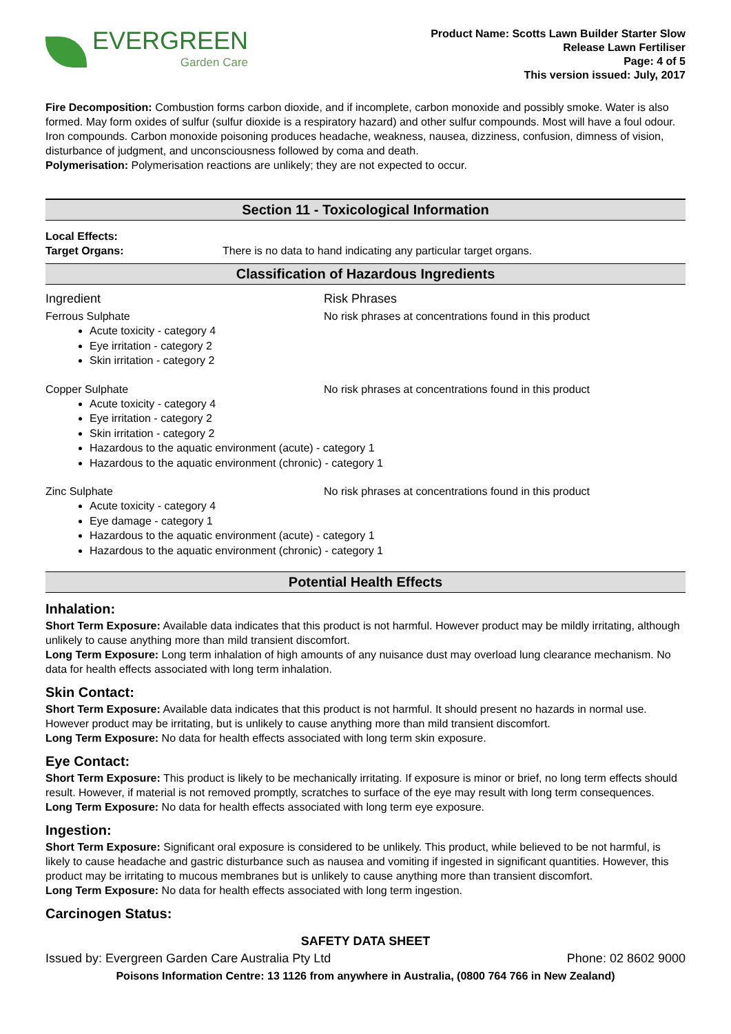EVERGREEN
Garden Care
Product Name: Scotts Lawn Builder Starter Slow
Release Lawn Fertiliser
Page: 4 of 5
This version issued: July, 2017
Fire Decomposition: Combustion forms carbon dioxide, and if incomplete, carbon monoxide and possibly smoke. Water is also formed. May form oxides of sulfur (sulfur dioxide is a respiratory hazard) and other sulfur compounds. Most will have a foul odour. Iron compounds. Carbon monoxide poisoning produces headache, weakness, nausea, dizziness, confusion, dimness of vision, disturbance of judgment, and unconsciousness followed by coma and death.
Polymerisation: Polymerisation reactions are unlikely; they are not expected to occur.
Section 11 - Toxicological Information
Local Effects:
Target Organs: There is no data to hand indicating any particular target organs.
Classification of Hazardous Ingredients
Ingredient Risk Phrases
Ferrous Sulphate No risk phrases at concentrations found in this product
Acute toxicity - category 4
Eye irritation - category 2
Skin irritation - category 2
Copper Sulphate No risk phrases at concentrations found in this product
Acute toxicity - category 4
Eye irritation - category 2
Skin irritation - category 2
Hazardous to the aquatic environment (acute) - category 1
Hazardous to the aquatic environment (chronic) - category 1
Zinc Sulphate No risk phrases at concentrations found in this product
Acute toxicity - category 4
Eye damage - category 1
Hazardous to the aquatic environment (acute) - category 1
Hazardous to the aquatic environment (chronic) - category 1
Potential Health Effects
Inhalation:
Short Term Exposure: Available data indicates that this product is not harmful. However product may be mildly irritating, although unlikely to cause anything more than mild transient discomfort.
Long Term Exposure: Long term inhalation of high amounts of any nuisance dust may overload lung clearance mechanism. No data for health effects associated with long term inhalation.
Skin Contact:
Short Term Exposure: Available data indicates that this product is not harmful. It should present no hazards in normal use. However product may be irritating, but is unlikely to cause anything more than mild transient discomfort.
Long Term Exposure: No data for health effects associated with long term skin exposure.
Eye Contact:
Short Term Exposure: This product is likely to be mechanically irritating. If exposure is minor or brief, no long term effects should result. However, if material is not removed promptly, scratches to surface of the eye may result with long term consequences.
Long Term Exposure: No data for health effects associated with long term eye exposure.
Ingestion:
Short Term Exposure: Significant oral exposure is considered to be unlikely. This product, while believed to be not harmful, is likely to cause headache and gastric disturbance such as nausea and vomiting if ingested in significant quantities. However, this product may be irritating to mucous membranes but is unlikely to cause anything more than transient discomfort.
Long Term Exposure: No data for health effects associated with long term ingestion.
Carcinogen Status:
SAFETY DATA SHEET
Issued by: Evergreen Garden Care Australia Pty Ltd
Phone: 02 8602 9000
Poisons Information Centre: 13 1126 from anywhere in Australia, (0800 764 766 in New Zealand)